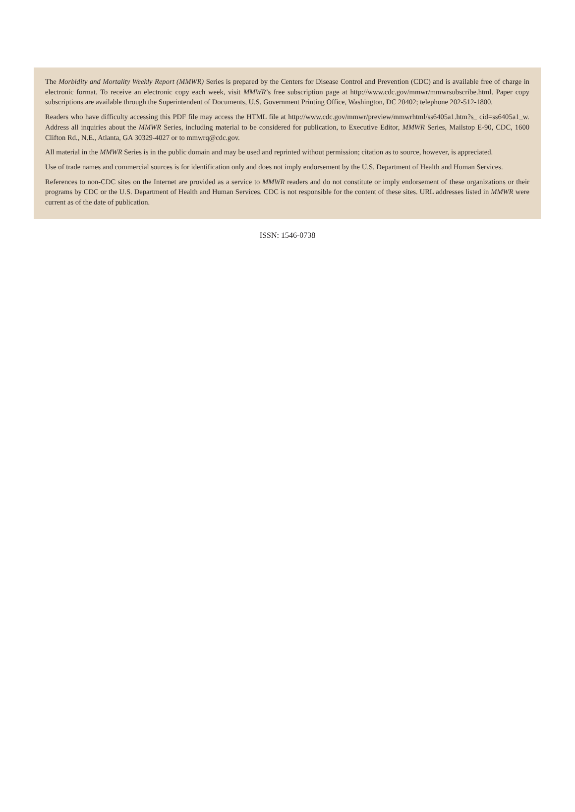The Morbidity and Mortality Weekly Report (MMWR) Series is prepared by the Centers for Disease Control and Prevention (CDC) and is available free of charge in electronic format. To receive an electronic copy each week, visit MMWR’s free subscription page at http://www.cdc.gov/mmwr/mmwrsubscribe.html. Paper copy subscriptions are available through the Superintendent of Documents, U.S. Government Printing Office, Washington, DC 20402; telephone 202-512-1800.
Readers who have difficulty accessing this PDF file may access the HTML file at http://www.cdc.gov/mmwr/preview/mmwrhtml/ss6405a1.htm?s_ cid=ss6405a1_w. Address all inquiries about the MMWR Series, including material to be considered for publication, to Executive Editor, MMWR Series, Mailstop E-90, CDC, 1600 Clifton Rd., N.E., Atlanta, GA 30329-4027 or to mmwrq@cdc.gov.
All material in the MMWR Series is in the public domain and may be used and reprinted without permission; citation as to source, however, is appreciated.
Use of trade names and commercial sources is for identification only and does not imply endorsement by the U.S. Department of Health and Human Services.
References to non-CDC sites on the Internet are provided as a service to MMWR readers and do not constitute or imply endorsement of these organizations or their programs by CDC or the U.S. Department of Health and Human Services. CDC is not responsible for the content of these sites. URL addresses listed in MMWR were current as of the date of publication.
ISSN: 1546-0738